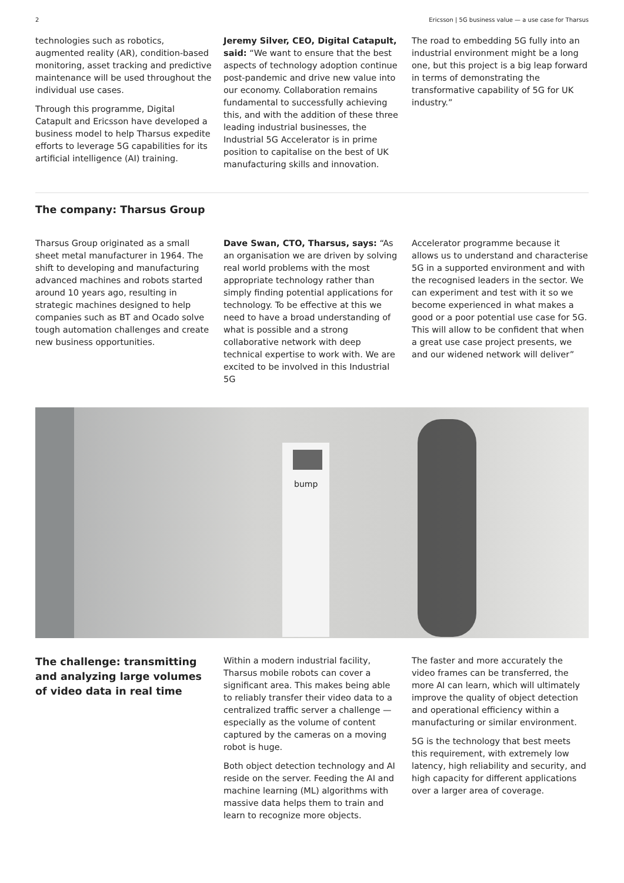2 Ericsson | 5G business value — a use case for Tharsus
technologies such as robotics, augmented reality (AR), condition-based monitoring, asset tracking and predictive maintenance will be used throughout the individual use cases.
Through this programme, Digital Catapult and Ericsson have developed a business model to help Tharsus expedite efforts to leverage 5G capabilities for its artificial intelligence (AI) training.
Jeremy Silver, CEO, Digital Catapult, said: “We want to ensure that the best aspects of technology adoption continue post-pandemic and drive new value into our economy. Collaboration remains fundamental to successfully achieving this, and with the addition of these three leading industrial businesses, the Industrial 5G Accelerator is in prime position to capitalise on the best of UK manufacturing skills and innovation.
The road to embedding 5G fully into an industrial environment might be a long one, but this project is a big leap forward in terms of demonstrating the transformative capability of 5G for UK industry.”
The company: Tharsus Group
Tharsus Group originated as a small sheet metal manufacturer in 1964. The shift to developing and manufacturing advanced machines and robots started around 10 years ago, resulting in strategic machines designed to help companies such as BT and Ocado solve tough automation challenges and create new business opportunities.
Dave Swan, CTO, Tharsus, says: “As an organisation we are driven by solving real world problems with the most appropriate technology rather than simply finding potential applications for technology. To be effective at this we need to have a broad understanding of what is possible and a strong collaborative network with deep technical expertise to work with. We are excited to be involved in this Industrial 5G
Accelerator programme because it allows us to understand and characterise 5G in a supported environment and with the recognised leaders in the sector. We can experiment and test with it so we become experienced in what makes a good or a poor potential use case for 5G. This will allow to be confident that when a great use case project presents, we and our widened network will deliver”
bump
The challenge: transmitting and analyzing large volumes of video data in real time
Within a modern industrial facility, Tharsus mobile robots can cover a significant area. This makes being able to reliably transfer their video data to a centralized traffic server a challenge — especially as the volume of content captured by the cameras on a moving robot is huge.
Both object detection technology and AI reside on the server. Feeding the AI and machine learning (ML) algorithms with massive data helps them to train and learn to recognize more objects.
The faster and more accurately the video frames can be transferred, the more AI can learn, which will ultimately improve the quality of object detection and operational efficiency within a manufacturing or similar environment.
5G is the technology that best meets this requirement, with extremely low latency, high reliability and security, and high capacity for different applications over a larger area of coverage.